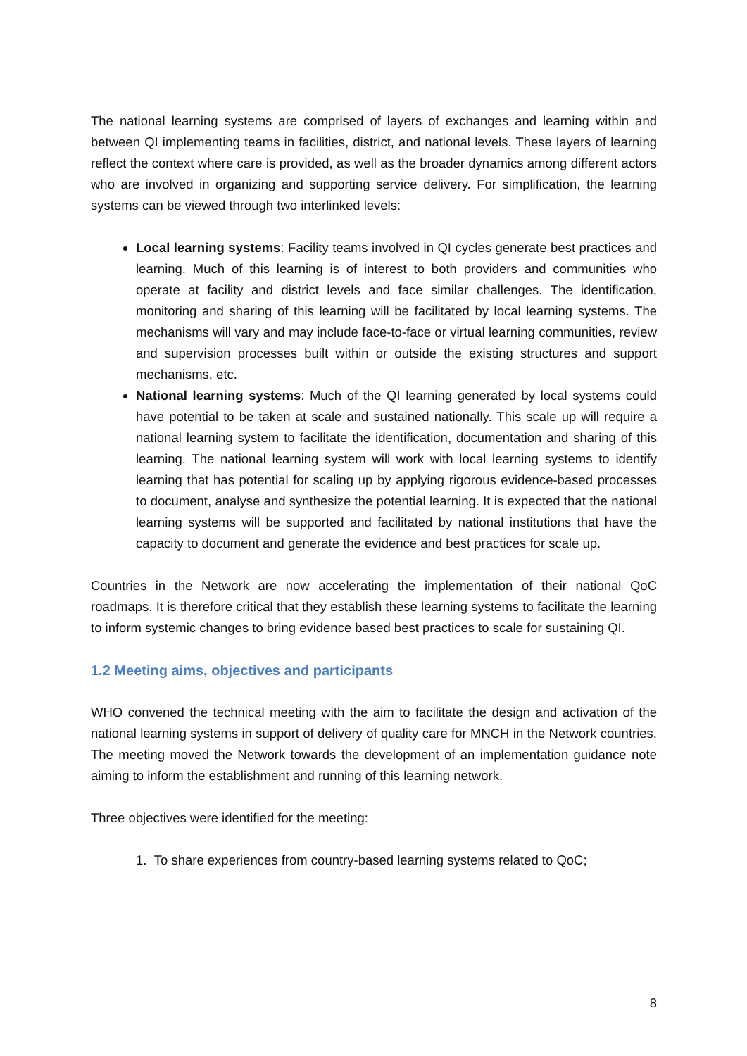The national learning systems are comprised of layers of exchanges and learning within and between QI implementing teams in facilities, district, and national levels. These layers of learning reflect the context where care is provided, as well as the broader dynamics among different actors who are involved in organizing and supporting service delivery. For simplification, the learning systems can be viewed through two interlinked levels:
Local learning systems: Facility teams involved in QI cycles generate best practices and learning. Much of this learning is of interest to both providers and communities who operate at facility and district levels and face similar challenges. The identification, monitoring and sharing of this learning will be facilitated by local learning systems. The mechanisms will vary and may include face-to-face or virtual learning communities, review and supervision processes built within or outside the existing structures and support mechanisms, etc.
National learning systems: Much of the QI learning generated by local systems could have potential to be taken at scale and sustained nationally. This scale up will require a national learning system to facilitate the identification, documentation and sharing of this learning. The national learning system will work with local learning systems to identify learning that has potential for scaling up by applying rigorous evidence-based processes to document, analyse and synthesize the potential learning. It is expected that the national learning systems will be supported and facilitated by national institutions that have the capacity to document and generate the evidence and best practices for scale up.
Countries in the Network are now accelerating the implementation of their national QoC roadmaps. It is therefore critical that they establish these learning systems to facilitate the learning to inform systemic changes to bring evidence based best practices to scale for sustaining QI.
1.2 Meeting aims, objectives and participants
WHO convened the technical meeting with the aim to facilitate the design and activation of the national learning systems in support of delivery of quality care for MNCH in the Network countries. The meeting moved the Network towards the development of an implementation guidance note aiming to inform the establishment and running of this learning network.
Three objectives were identified for the meeting:
1. To share experiences from country-based learning systems related to QoC;
8